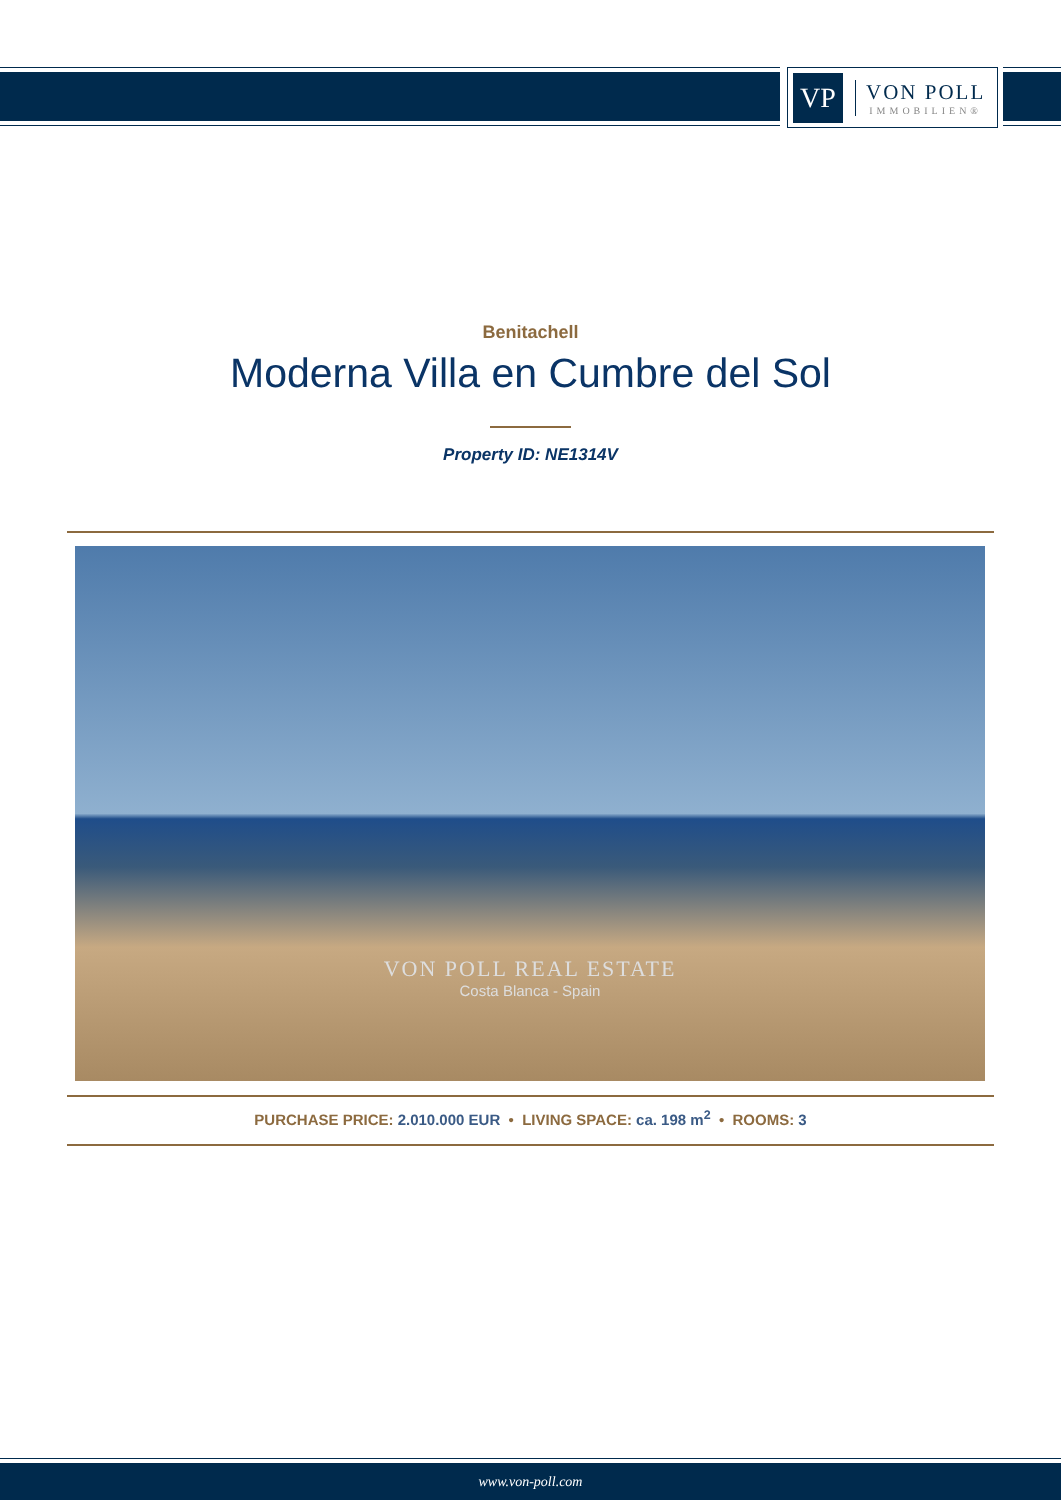VP
VON POLL
IMMOBILIEN®
Benitachell
Moderna Villa en Cumbre del Sol
Property ID: NE1314V
VON POLL REAL ESTATE
Costa Blanca - Spain
PURCHASE PRICE: 2.010.000 EUR • LIVING SPACE: ca. 198 m<sup>2</sup> • ROOMS: 3
www.von-poll.com